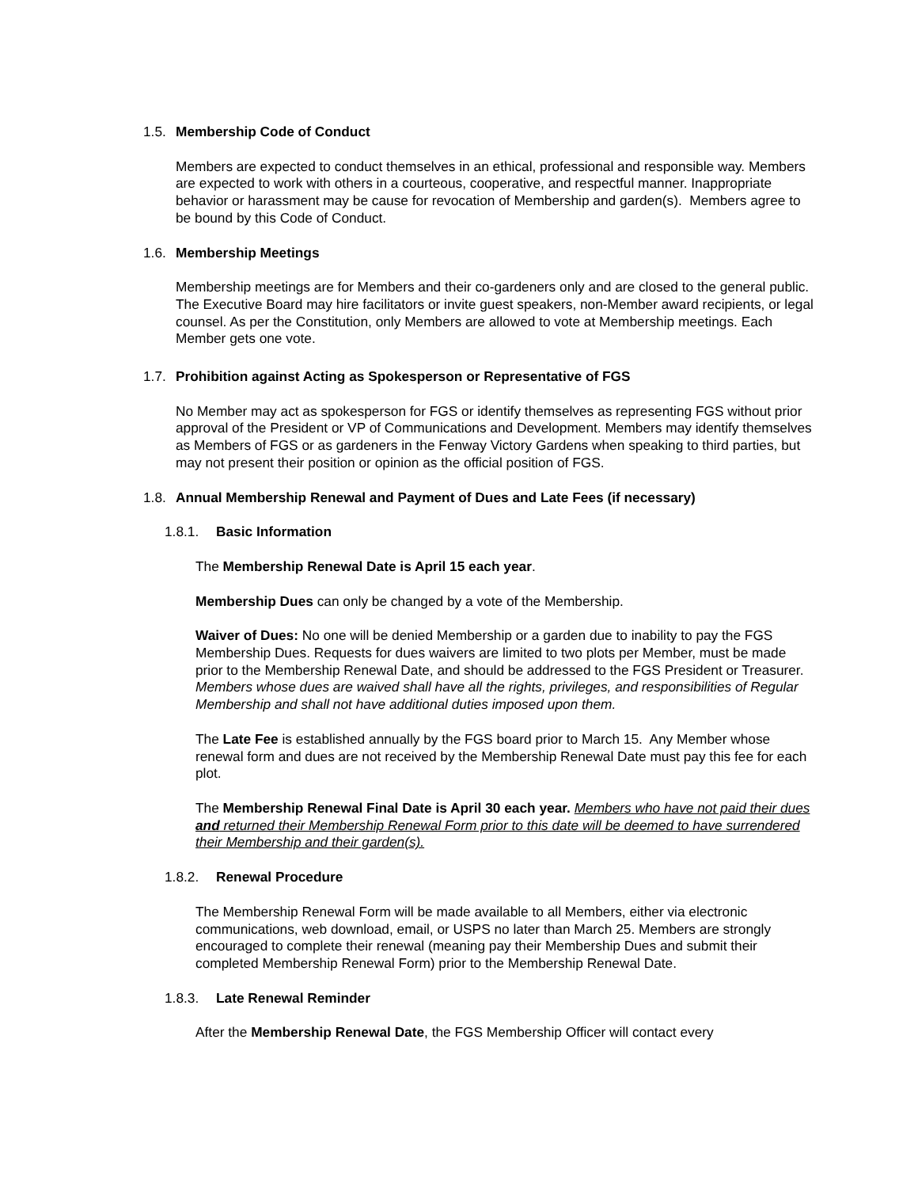1.5. Membership Code of Conduct
Members are expected to conduct themselves in an ethical, professional and responsible way. Members are expected to work with others in a courteous, cooperative, and respectful manner. Inappropriate behavior or harassment may be cause for revocation of Membership and garden(s). Members agree to be bound by this Code of Conduct.
1.6. Membership Meetings
Membership meetings are for Members and their co-gardeners only and are closed to the general public. The Executive Board may hire facilitators or invite guest speakers, non-Member award recipients, or legal counsel. As per the Constitution, only Members are allowed to vote at Membership meetings. Each Member gets one vote.
1.7. Prohibition against Acting as Spokesperson or Representative of FGS
No Member may act as spokesperson for FGS or identify themselves as representing FGS without prior approval of the President or VP of Communications and Development. Members may identify themselves as Members of FGS or as gardeners in the Fenway Victory Gardens when speaking to third parties, but may not present their position or opinion as the official position of FGS.
1.8. Annual Membership Renewal and Payment of Dues and Late Fees (if necessary)
1.8.1. Basic Information
The Membership Renewal Date is April 15 each year.
Membership Dues can only be changed by a vote of the Membership.
Waiver of Dues: No one will be denied Membership or a garden due to inability to pay the FGS Membership Dues. Requests for dues waivers are limited to two plots per Member, must be made prior to the Membership Renewal Date, and should be addressed to the FGS President or Treasurer. Members whose dues are waived shall have all the rights, privileges, and responsibilities of Regular Membership and shall not have additional duties imposed upon them.
The Late Fee is established annually by the FGS board prior to March 15. Any Member whose renewal form and dues are not received by the Membership Renewal Date must pay this fee for each plot.
The Membership Renewal Final Date is April 30 each year. Members who have not paid their dues and returned their Membership Renewal Form prior to this date will be deemed to have surrendered their Membership and their garden(s).
1.8.2. Renewal Procedure
The Membership Renewal Form will be made available to all Members, either via electronic communications, web download, email, or USPS no later than March 25. Members are strongly encouraged to complete their renewal (meaning pay their Membership Dues and submit their completed Membership Renewal Form) prior to the Membership Renewal Date.
1.8.3. Late Renewal Reminder
After the Membership Renewal Date, the FGS Membership Officer will contact every